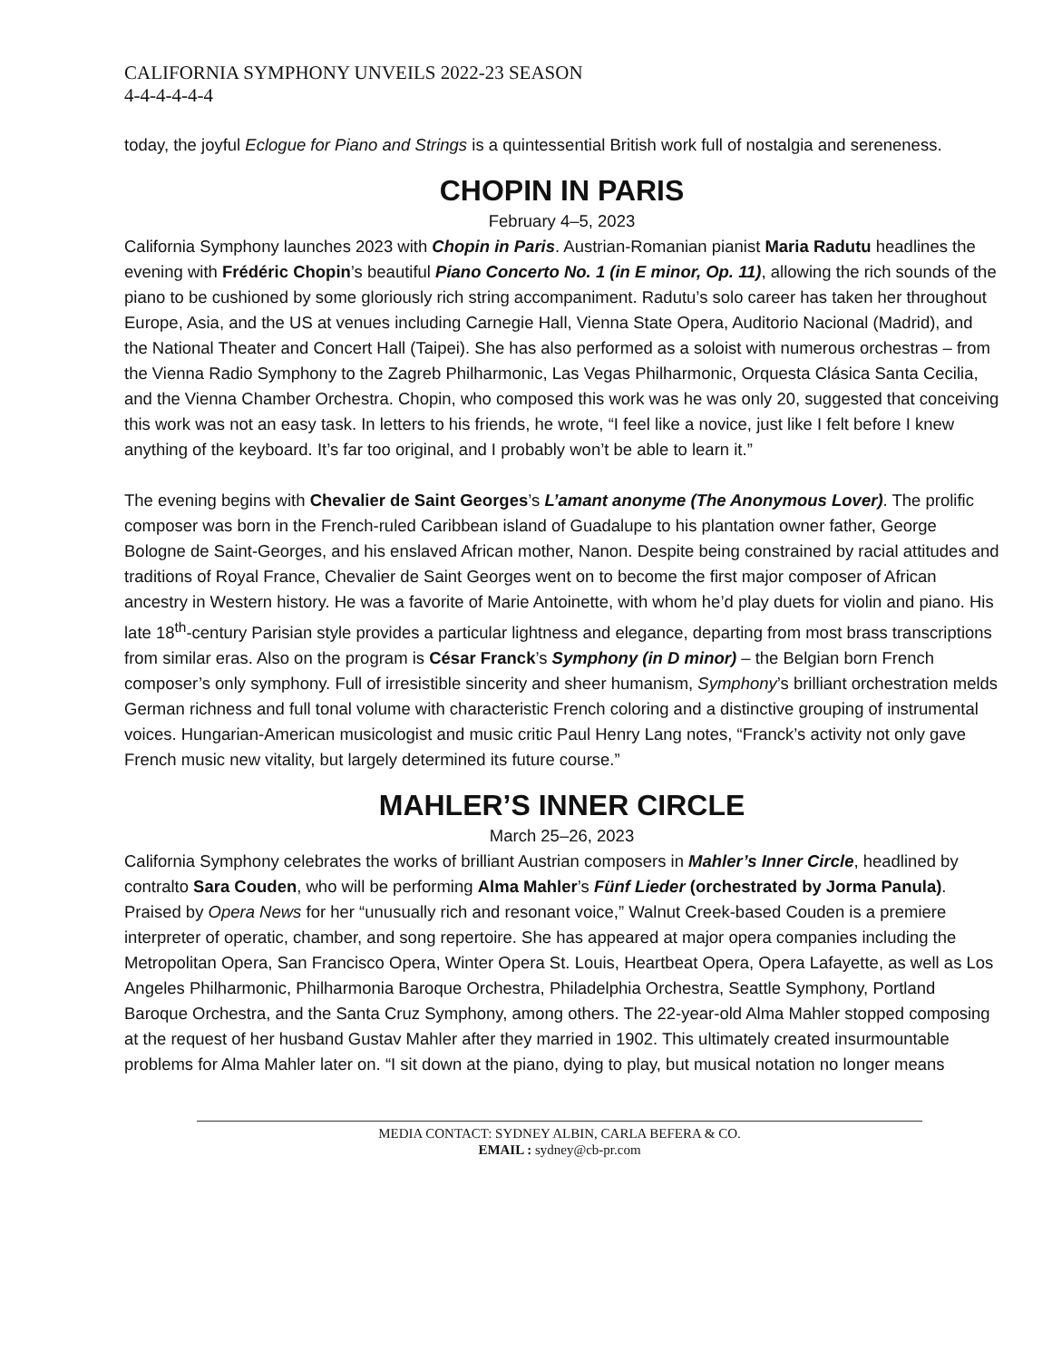CALIFORNIA SYMPHONY UNVEILS 2022-23 SEASON
4-4-4-4-4-4
today, the joyful Eclogue for Piano and Strings is a quintessential British work full of nostalgia and sereneness.
CHOPIN IN PARIS
February 4–5, 2023
California Symphony launches 2023 with Chopin in Paris. Austrian-Romanian pianist Maria Radutu headlines the evening with Frédéric Chopin’s beautiful Piano Concerto No. 1 (in E minor, Op. 11), allowing the rich sounds of the piano to be cushioned by some gloriously rich string accompaniment. Radutu’s solo career has taken her throughout Europe, Asia, and the US at venues including Carnegie Hall, Vienna State Opera, Auditorio Nacional (Madrid), and the National Theater and Concert Hall (Taipei). She has also performed as a soloist with numerous orchestras – from the Vienna Radio Symphony to the Zagreb Philharmonic, Las Vegas Philharmonic, Orquesta Clásica Santa Cecilia, and the Vienna Chamber Orchestra. Chopin, who composed this work was he was only 20, suggested that conceiving this work was not an easy task. In letters to his friends, he wrote, “I feel like a novice, just like I felt before I knew anything of the keyboard. It’s far too original, and I probably won’t be able to learn it.”
The evening begins with Chevalier de Saint Georges’s L’amant anonyme (The Anonymous Lover). The prolific composer was born in the French-ruled Caribbean island of Guadalupe to his plantation owner father, George Bologne de Saint-Georges, and his enslaved African mother, Nanon. Despite being constrained by racial attitudes and traditions of Royal France, Chevalier de Saint Georges went on to become the first major composer of African ancestry in Western history. He was a favorite of Marie Antoinette, with whom he’d play duets for violin and piano. His late 18<sup>th</sup>-century Parisian style provides a particular lightness and elegance, departing from most brass transcriptions from similar eras. Also on the program is César Franck’s Symphony (in D minor) – the Belgian born French composer’s only symphony. Full of irresistible sincerity and sheer humanism, Symphony’s brilliant orchestration melds German richness and full tonal volume with characteristic French coloring and a distinctive grouping of instrumental voices. Hungarian-American musicologist and music critic Paul Henry Lang notes, “Franck’s activity not only gave French music new vitality, but largely determined its future course.”
MAHLER’S INNER CIRCLE
March 25–26, 2023
California Symphony celebrates the works of brilliant Austrian composers in Mahler’s Inner Circle, headlined by contralto Sara Couden, who will be performing Alma Mahler’s Fünf Lieder (orchestrated by Jorma Panula). Praised by Opera News for her “unusually rich and resonant voice,” Walnut Creek-based Couden is a premiere interpreter of operatic, chamber, and song repertoire. She has appeared at major opera companies including the Metropolitan Opera, San Francisco Opera, Winter Opera St. Louis, Heartbeat Opera, Opera Lafayette, as well as Los Angeles Philharmonic, Philharmonia Baroque Orchestra, Philadelphia Orchestra, Seattle Symphony, Portland Baroque Orchestra, and the Santa Cruz Symphony, among others. The 22-year-old Alma Mahler stopped composing at the request of her husband Gustav Mahler after they married in 1902. This ultimately created insurmountable problems for Alma Mahler later on. “I sit down at the piano, dying to play, but musical notation no longer means
MEDIA CONTACT: SYDNEY ALBIN, CARLA BEFERA & CO.
EMAIL : sydney@cb-pr.com